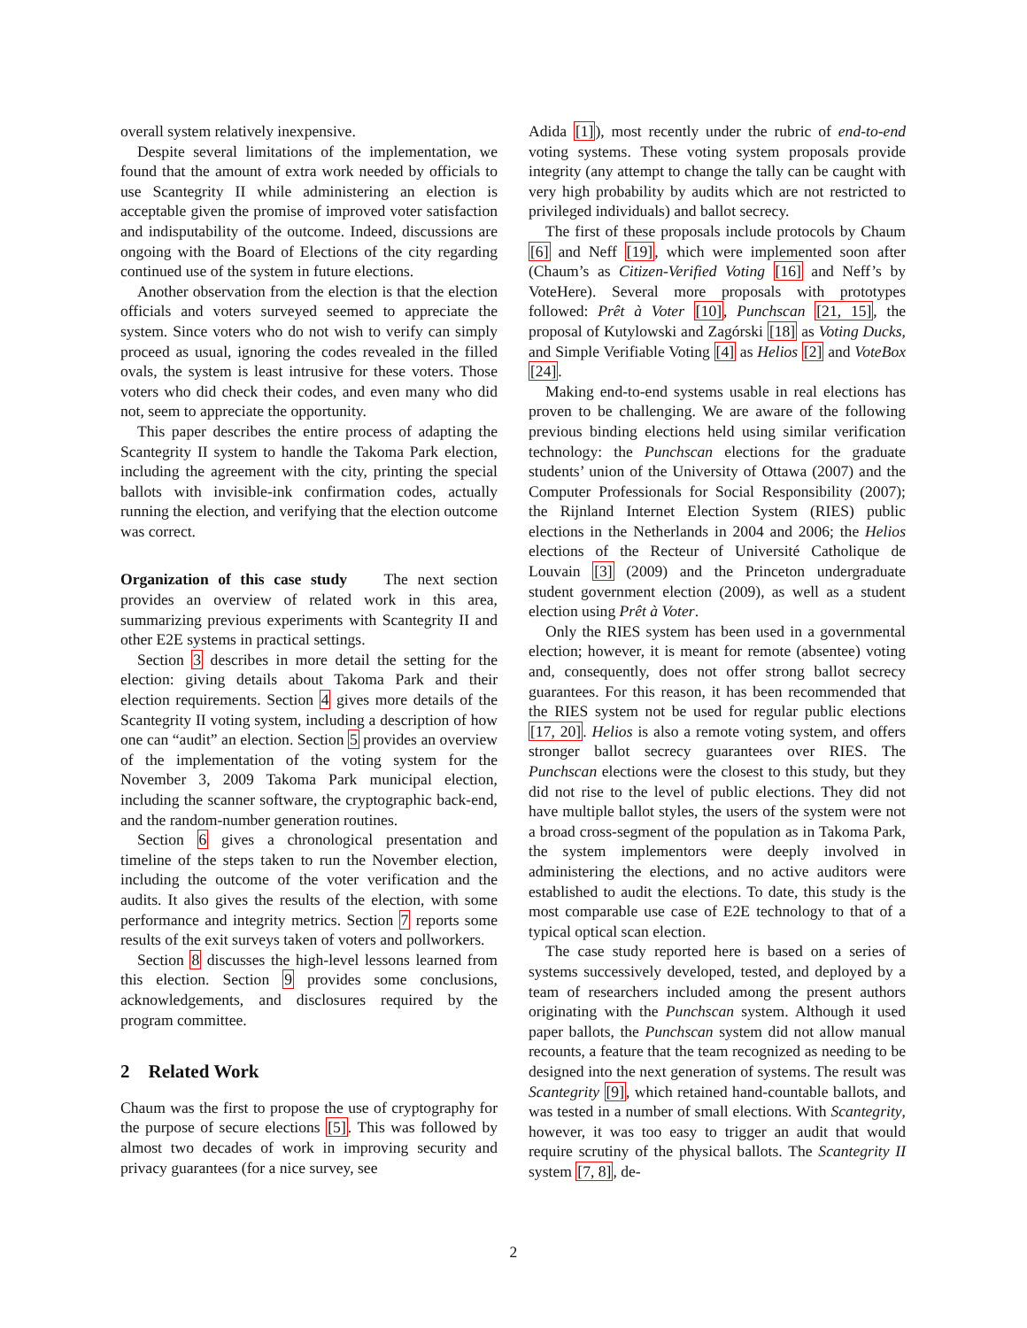overall system relatively inexpensive.
Despite several limitations of the implementation, we found that the amount of extra work needed by officials to use Scantegrity II while administering an election is acceptable given the promise of improved voter satisfaction and indisputability of the outcome. Indeed, discussions are ongoing with the Board of Elections of the city regarding continued use of the system in future elections.
Another observation from the election is that the election officials and voters surveyed seemed to appreciate the system. Since voters who do not wish to verify can simply proceed as usual, ignoring the codes revealed in the filled ovals, the system is least intrusive for these voters. Those voters who did check their codes, and even many who did not, seem to appreciate the opportunity.
This paper describes the entire process of adapting the Scantegrity II system to handle the Takoma Park election, including the agreement with the city, printing the special ballots with invisible-ink confirmation codes, actually running the election, and verifying that the election outcome was correct.
Organization of this case study The next section provides an overview of related work in this area, summarizing previous experiments with Scantegrity II and other E2E systems in practical settings.
Section 3 describes in more detail the setting for the election: giving details about Takoma Park and their election requirements. Section 4 gives more details of the Scantegrity II voting system, including a description of how one can “audit” an election. Section 5 provides an overview of the implementation of the voting system for the November 3, 2009 Takoma Park municipal election, including the scanner software, the cryptographic back-end, and the random-number generation routines.
Section 6 gives a chronological presentation and timeline of the steps taken to run the November election, including the outcome of the voter verification and the audits. It also gives the results of the election, with some performance and integrity metrics. Section 7 reports some results of the exit surveys taken of voters and pollworkers.
Section 8 discusses the high-level lessons learned from this election. Section 9 provides some conclusions, acknowledgements, and disclosures required by the program committee.
2 Related Work
Chaum was the first to propose the use of cryptography for the purpose of secure elections [5]. This was followed by almost two decades of work in improving security and privacy guarantees (for a nice survey, see
Adida [1]), most recently under the rubric of end-to-end voting systems. These voting system proposals provide integrity (any attempt to change the tally can be caught with very high probability by audits which are not restricted to privileged individuals) and ballot secrecy.
The first of these proposals include protocols by Chaum [6] and Neff [19], which were implemented soon after (Chaum’s as Citizen-Verified Voting [16] and Neff’s by VoteHere). Several more proposals with prototypes followed: Prêt à Voter [10], Punchscan [21, 15], the proposal of Kutylowski and Zagórski [18] as Voting Ducks, and Simple Verifiable Voting [4] as Helios [2] and VoteBox [24].
Making end-to-end systems usable in real elections has proven to be challenging. We are aware of the following previous binding elections held using similar verification technology: the Punchscan elections for the graduate students’ union of the University of Ottawa (2007) and the Computer Professionals for Social Responsibility (2007); the Rijnland Internet Election System (RIES) public elections in the Netherlands in 2004 and 2006; the Helios elections of the Recteur of Université Catholique de Louvain [3] (2009) and the Princeton undergraduate student government election (2009), as well as a student election using Prêt à Voter.
Only the RIES system has been used in a governmental election; however, it is meant for remote (absentee) voting and, consequently, does not offer strong ballot secrecy guarantees. For this reason, it has been recommended that the RIES system not be used for regular public elections [17, 20]. Helios is also a remote voting system, and offers stronger ballot secrecy guarantees over RIES. The Punchscan elections were the closest to this study, but they did not rise to the level of public elections. They did not have multiple ballot styles, the users of the system were not a broad cross-segment of the population as in Takoma Park, the system implementors were deeply involved in administering the elections, and no active auditors were established to audit the elections. To date, this study is the most comparable use case of E2E technology to that of a typical optical scan election.
The case study reported here is based on a series of systems successively developed, tested, and deployed by a team of researchers included among the present authors originating with the Punchscan system. Although it used paper ballots, the Punchscan system did not allow manual recounts, a feature that the team recognized as needing to be designed into the next generation of systems. The result was Scantegrity [9], which retained hand-countable ballots, and was tested in a number of small elections. With Scantegrity, however, it was too easy to trigger an audit that would require scrutiny of the physical ballots. The Scantegrity II system [7, 8], de-
2